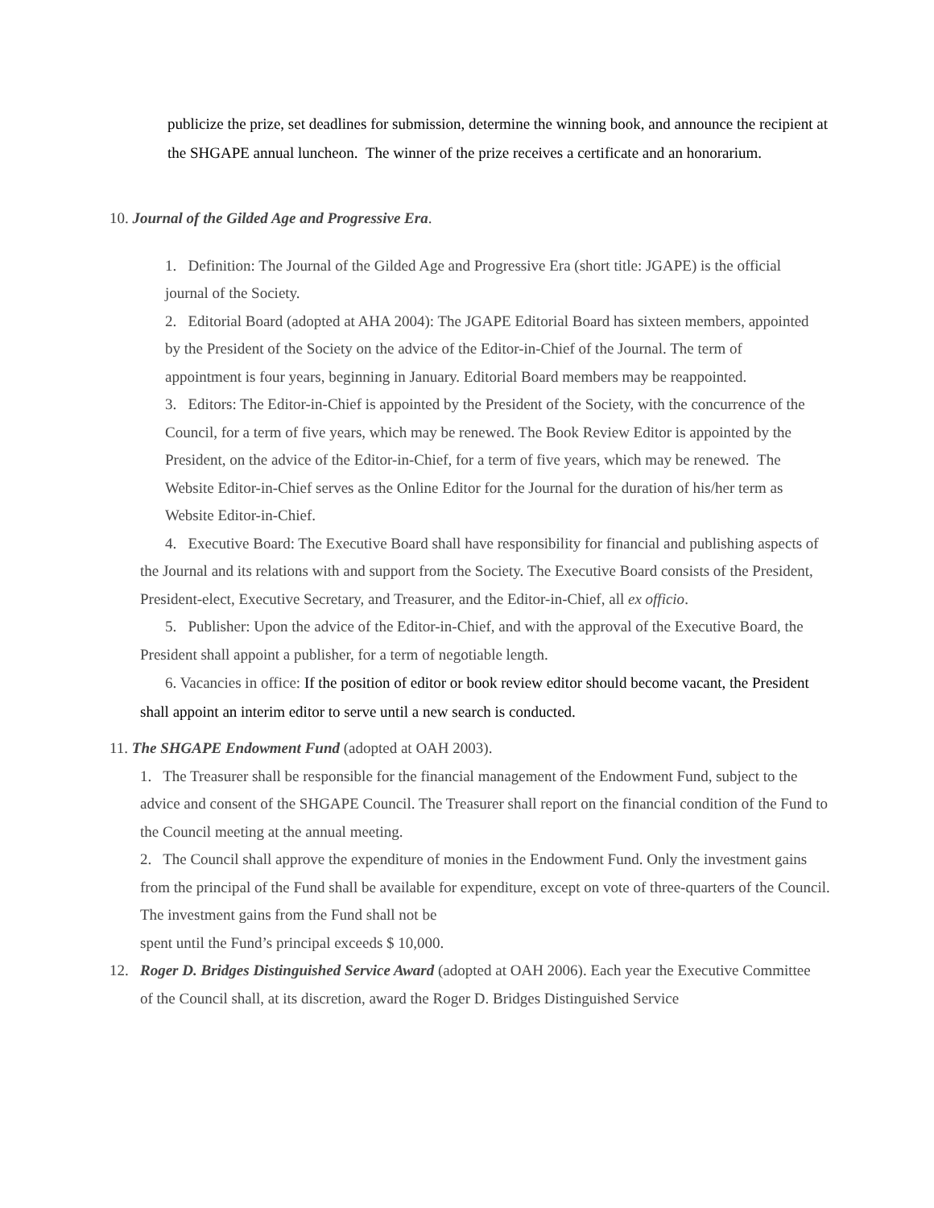publicize the prize, set deadlines for submission, determine the winning book, and announce the recipient at the SHGAPE annual luncheon. The winner of the prize receives a certificate and an honorarium.
10. Journal of the Gilded Age and Progressive Era.
1. Definition: The Journal of the Gilded Age and Progressive Era (short title: JGAPE) is the official journal of the Society.
2. Editorial Board (adopted at AHA 2004): The JGAPE Editorial Board has sixteen members, appointed by the President of the Society on the advice of the Editor-in-Chief of the Journal. The term of appointment is four years, beginning in January. Editorial Board members may be reappointed.
3. Editors: The Editor-in-Chief is appointed by the President of the Society, with the concurrence of the Council, for a term of five years, which may be renewed. The Book Review Editor is appointed by the President, on the advice of the Editor-in-Chief, for a term of five years, which may be renewed. The Website Editor-in-Chief serves as the Online Editor for the Journal for the duration of his/her term as Website Editor-in-Chief.
4. Executive Board: The Executive Board shall have responsibility for financial and publishing aspects of the Journal and its relations with and support from the Society. The Executive Board consists of the President, President-elect, Executive Secretary, and Treasurer, and the Editor-in-Chief, all ex officio.
5. Publisher: Upon the advice of the Editor-in-Chief, and with the approval of the Executive Board, the President shall appoint a publisher, for a term of negotiable length.
6. Vacancies in office: If the position of editor or book review editor should become vacant, the President shall appoint an interim editor to serve until a new search is conducted.
11. The SHGAPE Endowment Fund (adopted at OAH 2003).
1. The Treasurer shall be responsible for the financial management of the Endowment Fund, subject to the advice and consent of the SHGAPE Council. The Treasurer shall report on the financial condition of the Fund to the Council meeting at the annual meeting.
2. The Council shall approve the expenditure of monies in the Endowment Fund. Only the investment gains from the principal of the Fund shall be available for expenditure, except on vote of three-quarters of the Council. The investment gains from the Fund shall not be
spent until the Fund’s principal exceeds $ 10,000.
12. Roger D. Bridges Distinguished Service Award (adopted at OAH 2006). Each year the Executive Committee of the Council shall, at its discretion, award the Roger D. Bridges Distinguished Service